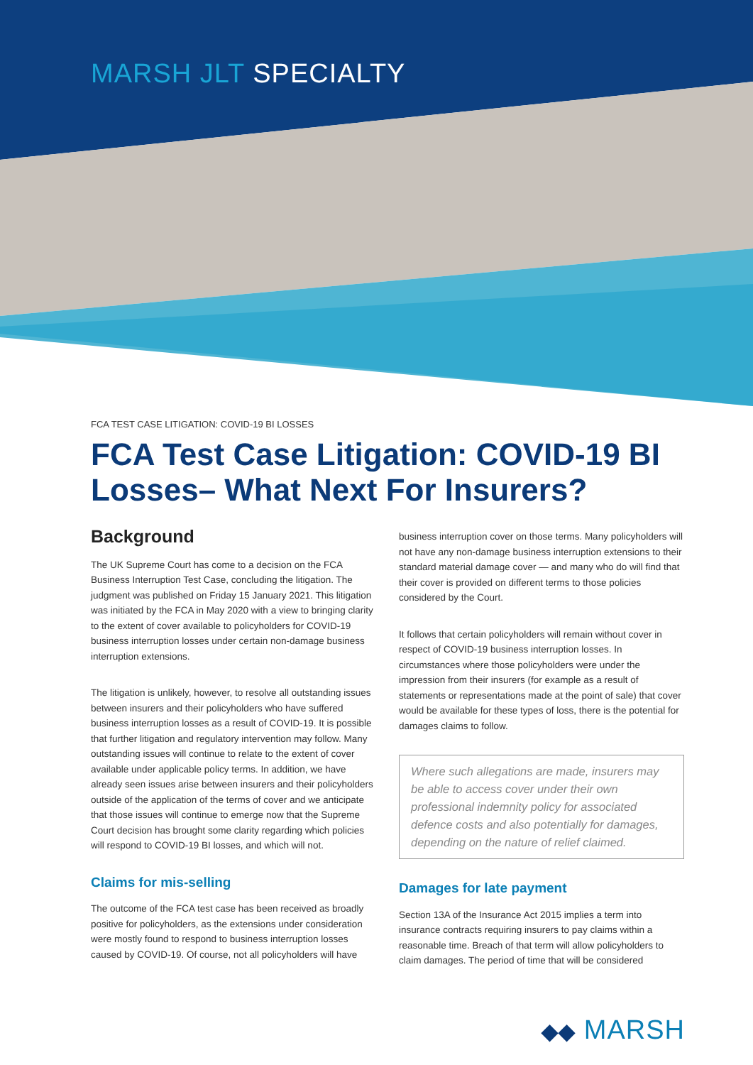MARSH JLT SPECIALTY
FCA TEST CASE LITIGATION: COVID-19 BI LOSSES
FCA Test Case Litigation: COVID-19 BI Losses– What Next For Insurers?
Background
The UK Supreme Court has come to a decision on the FCA Business Interruption Test Case, concluding the litigation. The judgment was published on Friday 15 January 2021. This litigation was initiated by the FCA in May 2020 with a view to bringing clarity to the extent of cover available to policyholders for COVID-19 business interruption losses under certain non-damage business interruption extensions.
The litigation is unlikely, however, to resolve all outstanding issues between insurers and their policyholders who have suffered business interruption losses as a result of COVID-19. It is possible that further litigation and regulatory intervention may follow. Many outstanding issues will continue to relate to the extent of cover available under applicable policy terms. In addition, we have already seen issues arise between insurers and their policyholders outside of the application of the terms of cover and we anticipate that those issues will continue to emerge now that the Supreme Court decision has brought some clarity regarding which policies will respond to COVID-19 BI losses, and which will not.
Claims for mis-selling
The outcome of the FCA test case has been received as broadly positive for policyholders, as the extensions under consideration were mostly found to respond to business interruption losses caused by COVID-19. Of course, not all policyholders will have
business interruption cover on those terms. Many policyholders will not have any non-damage business interruption extensions to their standard material damage cover — and many who do will find that their cover is provided on different terms to those policies considered by the Court.
It follows that certain policyholders will remain without cover in respect of COVID-19 business interruption losses. In circumstances where those policyholders were under the impression from their insurers (for example as a result of statements or representations made at the point of sale) that cover would be available for these types of loss, there is the potential for damages claims to follow.
Where such allegations are made, insurers may be able to access cover under their own professional indemnity policy for associated defence costs and also potentially for damages, depending on the nature of relief claimed.
Damages for late payment
Section 13A of the Insurance Act 2015 implies a term into insurance contracts requiring insurers to pay claims within a reasonable time. Breach of that term will allow policyholders to claim damages. The period of time that will be considered
◆◆ MARSH